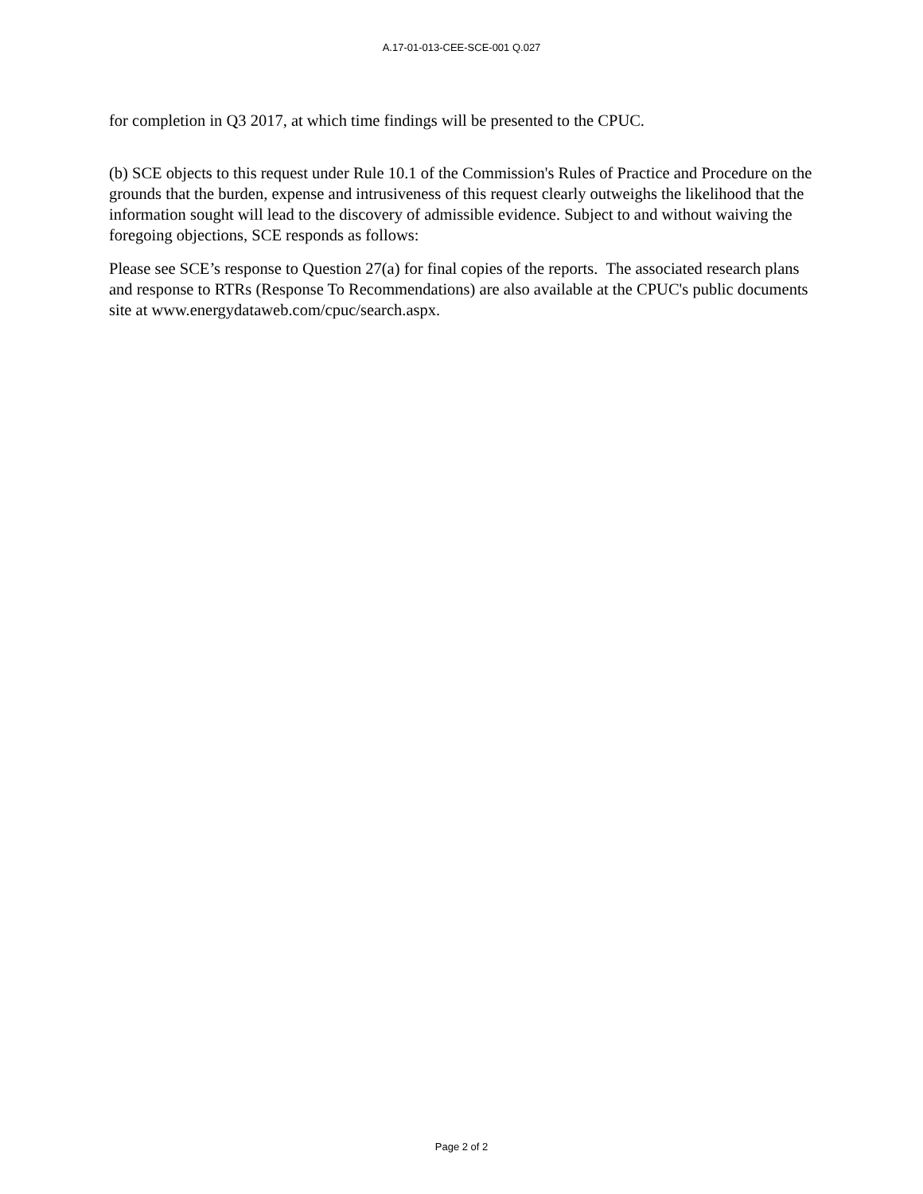A.17-01-013-CEE-SCE-001 Q.027
for completion in Q3 2017, at which time findings will be presented to the CPUC.
(b) SCE objects to this request under Rule 10.1 of the Commission's Rules of Practice and Procedure on the grounds that the burden, expense and intrusiveness of this request clearly outweighs the likelihood that the information sought will lead to the discovery of admissible evidence. Subject to and without waiving the foregoing objections, SCE responds as follows:
Please see SCE’s response to Question 27(a) for final copies of the reports. The associated research plans and response to RTRs (Response To Recommendations) are also available at the CPUC's public documents site at www.energydataweb.com/cpuc/search.aspx.
Page 2 of 2